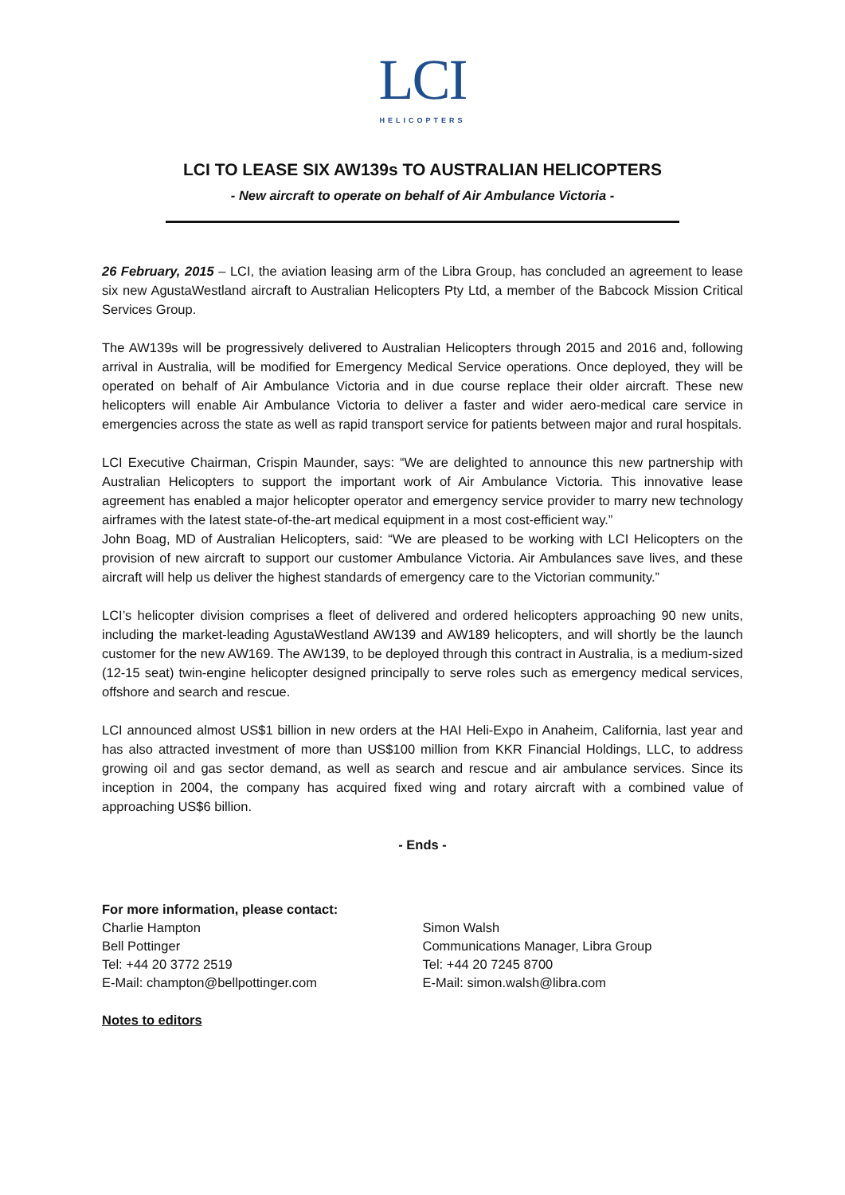LCI
HELICOPTERS
LCI TO LEASE SIX AW139s TO AUSTRALIAN HELICOPTERS
- New aircraft to operate on behalf of Air Ambulance Victoria -
26 February, 2015 – LCI, the aviation leasing arm of the Libra Group, has concluded an agreement to lease six new AgustaWestland aircraft to Australian Helicopters Pty Ltd, a member of the Babcock Mission Critical Services Group.
The AW139s will be progressively delivered to Australian Helicopters through 2015 and 2016 and, following arrival in Australia, will be modified for Emergency Medical Service operations. Once deployed, they will be operated on behalf of Air Ambulance Victoria and in due course replace their older aircraft. These new helicopters will enable Air Ambulance Victoria to deliver a faster and wider aero-medical care service in emergencies across the state as well as rapid transport service for patients between major and rural hospitals.
LCI Executive Chairman, Crispin Maunder, says: “We are delighted to announce this new partnership with Australian Helicopters to support the important work of Air Ambulance Victoria. This innovative lease agreement has enabled a major helicopter operator and emergency service provider to marry new technology airframes with the latest state-of-the-art medical equipment in a most cost-efficient way.”
John Boag, MD of Australian Helicopters, said: “We are pleased to be working with LCI Helicopters on the provision of new aircraft to support our customer Ambulance Victoria. Air Ambulances save lives, and these aircraft will help us deliver the highest standards of emergency care to the Victorian community.”
LCI’s helicopter division comprises a fleet of delivered and ordered helicopters approaching 90 new units, including the market-leading AgustaWestland AW139 and AW189 helicopters, and will shortly be the launch customer for the new AW169. The AW139, to be deployed through this contract in Australia, is a medium-sized (12-15 seat) twin-engine helicopter designed principally to serve roles such as emergency medical services, offshore and search and rescue.
LCI announced almost US$1 billion in new orders at the HAI Heli-Expo in Anaheim, California, last year and has also attracted investment of more than US$100 million from KKR Financial Holdings, LLC, to address growing oil and gas sector demand, as well as search and rescue and air ambulance services. Since its inception in 2004, the company has acquired fixed wing and rotary aircraft with a combined value of approaching US$6 billion.
- Ends -
For more information, please contact:
Charlie Hampton
Bell Pottinger
Tel: +44 20 3772 2519
E-Mail: champton@bellpottinger.com
Simon Walsh
Communications Manager, Libra Group
Tel: +44 20 7245 8700
E-Mail: simon.walsh@libra.com
Notes to editors